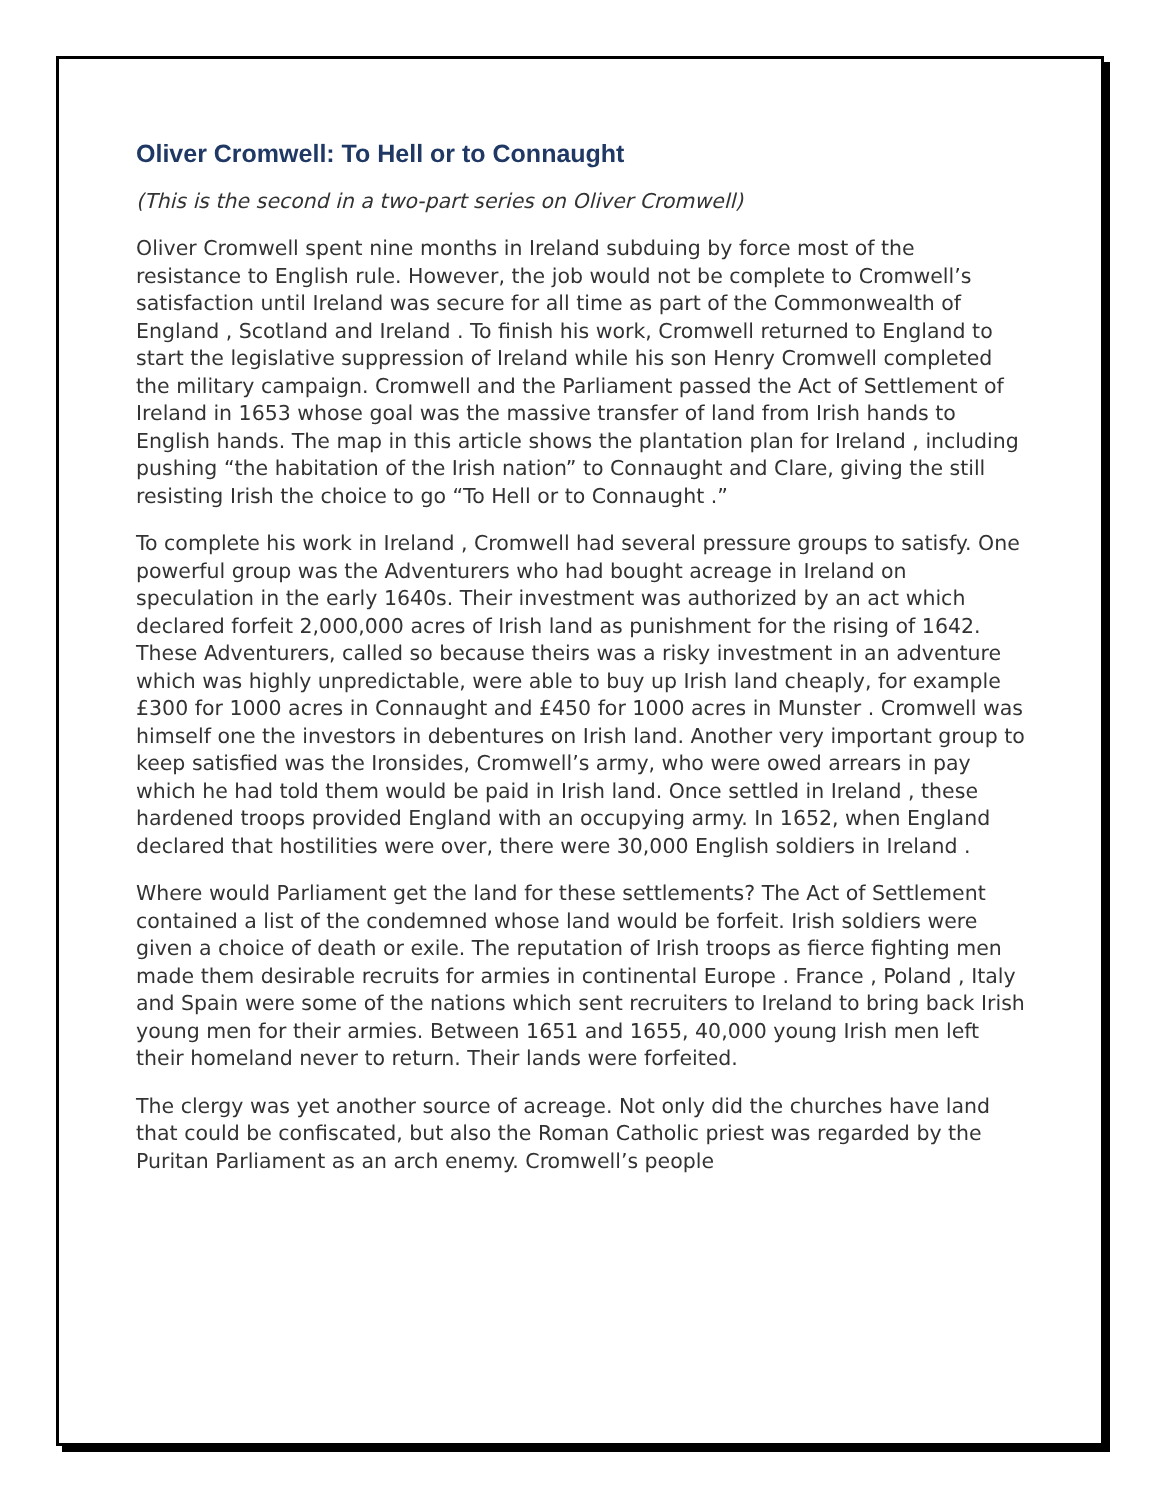Oliver Cromwell: To Hell or to Connaught
(This is the second in a two-part series on Oliver Cromwell)
Oliver Cromwell spent nine months in Ireland subduing by force most of the resistance to English rule. However, the job would not be complete to Cromwell’s satisfaction until Ireland was secure for all time as part of the Commonwealth of England , Scotland and Ireland . To finish his work, Cromwell returned to England to start the legislative suppression of Ireland while his son Henry Cromwell completed the military campaign. Cromwell and the Parliament passed the Act of Settlement of Ireland in 1653 whose goal was the massive transfer of land from Irish hands to English hands. The map in this article shows the plantation plan for Ireland , including pushing “the habitation of the Irish nation” to Connaught and Clare, giving the still resisting Irish the choice to go “To Hell or to Connaught .”
To complete his work in Ireland , Cromwell had several pressure groups to satisfy. One powerful group was the Adventurers who had bought acreage in Ireland on speculation in the early 1640s. Their investment was authorized by an act which declared forfeit 2,000,000 acres of Irish land as punishment for the rising of 1642. These Adventurers, called so because theirs was a risky investment in an adventure which was highly unpredictable, were able to buy up Irish land cheaply, for example £300 for 1000 acres in Connaught and £450 for 1000 acres in Munster . Cromwell was himself one the investors in debentures on Irish land. Another very important group to keep satisfied was the Ironsides, Cromwell’s army, who were owed arrears in pay which he had told them would be paid in Irish land. Once settled in Ireland , these hardened troops provided England with an occupying army. In 1652, when England declared that hostilities were over, there were 30,000 English soldiers in Ireland .
Where would Parliament get the land for these settlements? The Act of Settlement contained a list of the condemned whose land would be forfeit. Irish soldiers were given a choice of death or exile. The reputation of Irish troops as fierce fighting men made them desirable recruits for armies in continental Europe . France , Poland , Italy and Spain were some of the nations which sent recruiters to Ireland to bring back Irish young men for their armies. Between 1651 and 1655, 40,000 young Irish men left their homeland never to return. Their lands were forfeited.
The clergy was yet another source of acreage. Not only did the churches have land that could be confiscated, but also the Roman Catholic priest was regarded by the Puritan Parliament as an arch enemy. Cromwell’s people